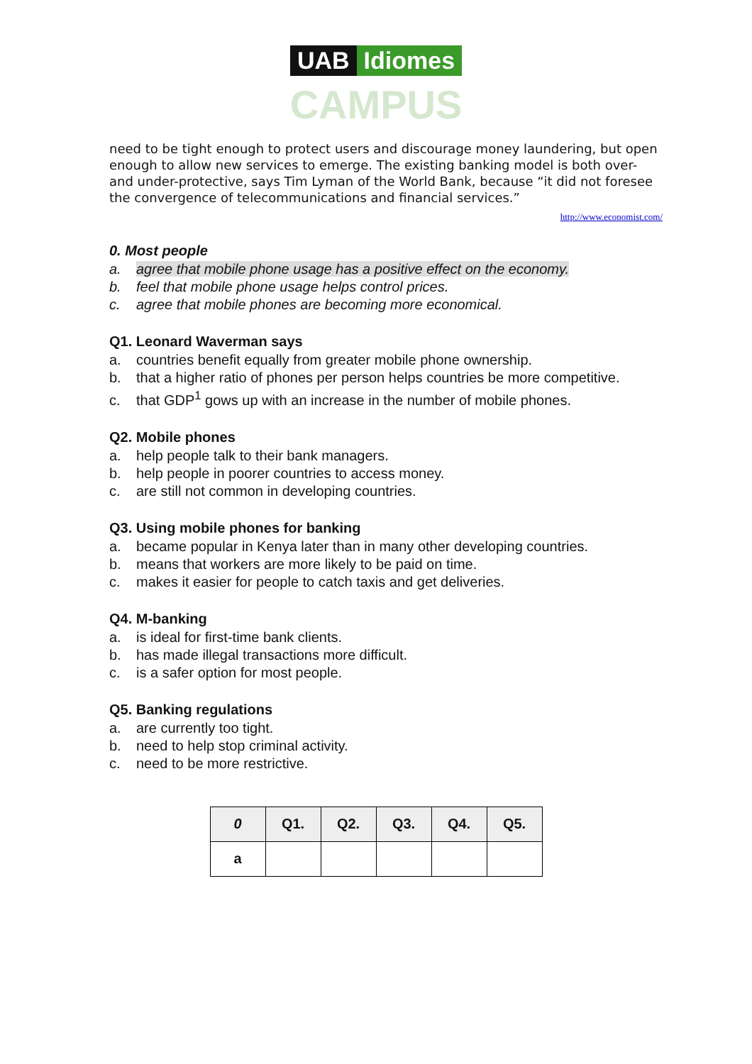UAB Idiomes
CAMPUS
need to be tight enough to protect users and discourage money laundering, but open enough to allow new services to emerge. The existing banking model is both over- and under-protective, says Tim Lyman of the World Bank, because “it did not foresee the convergence of telecommunications and financial services.”
http://www.economist.com/
0. Most people
a. agree that mobile phone usage has a positive effect on the economy.
b. feel that mobile phone usage helps control prices.
c. agree that mobile phones are becoming more economical.
Q1. Leonard Waverman says
a. countries benefit equally from greater mobile phone ownership.
b. that a higher ratio of phones per person helps countries be more competitive.
c. that GDP<sup>1</sup> gows up with an increase in the number of mobile phones.
Q2. Mobile phones
a. help people talk to their bank managers.
b. help people in poorer countries to access money.
c. are still not common in developing countries.
Q3. Using mobile phones for banking
a. became popular in Kenya later than in many other developing countries.
b. means that workers are more likely to be paid on time.
c. makes it easier for people to catch taxis and get deliveries.
Q4. M-banking
a. is ideal for first-time bank clients.
b. has made illegal transactions more difficult.
c. is a safer option for most people.
Q5. Banking regulations
a. are currently too tight.
b. need to help stop criminal activity.
c. need to be more restrictive.
| 0 | Q1. | Q2. | Q3. | Q4. | Q5. |
| --- | --- | --- | --- | --- | --- |
| a | | | | | |